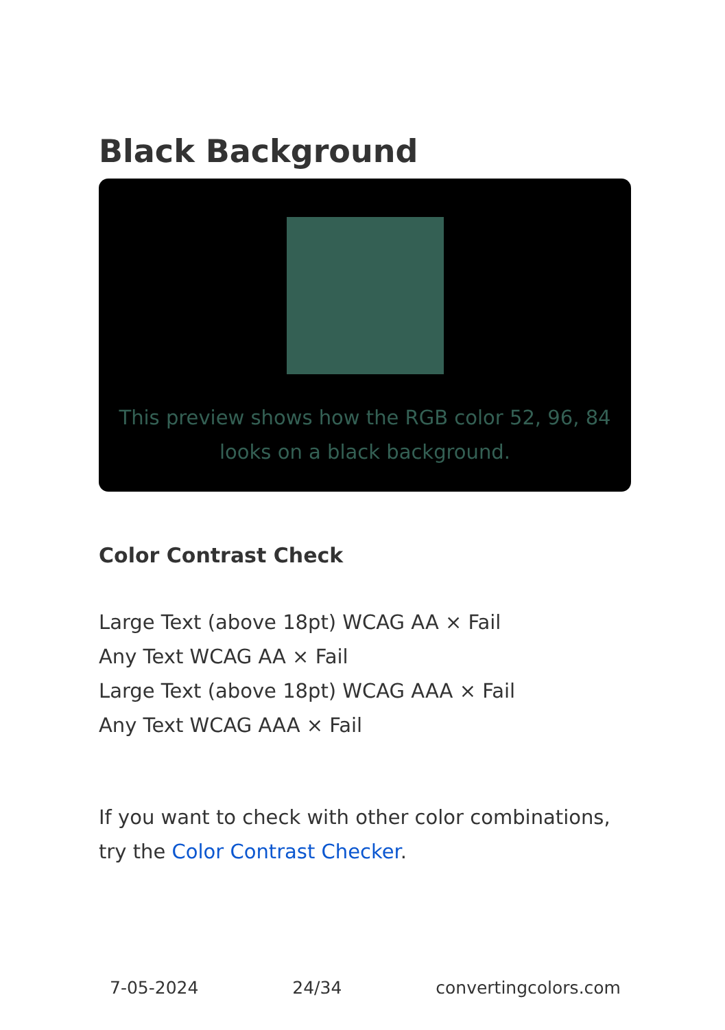Black Background
This preview shows how the RGB color 52, 96, 84 looks on a black background.
Color Contrast Check
Large Text (above 18pt) WCAG AA × Fail
Any Text WCAG AA × Fail
Large Text (above 18pt) WCAG AAA × Fail
Any Text WCAG AAA × Fail
If you want to check with other color combinations, try the Color Contrast Checker.
7-05-2024 24/34 convertingcolors.com